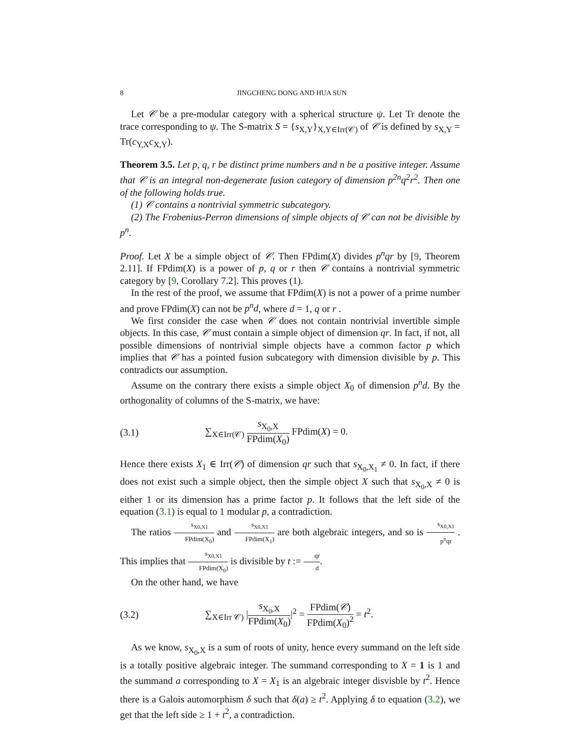8 JINGCHENG DONG AND HUA SUN
Let 𝒞 be a pre-modular category with a spherical structure ψ. Let Tr denote the trace corresponding to ψ. The S-matrix S = {s<sub>X,Y</sub>}<sub>X,Y∈Irr(𝒞)</sub> of 𝒞 is defined by s<sub>X,Y</sub> = Tr(c<sub>Y,X</sub>c<sub>X,Y</sub>).
Theorem 3.5. Let p, q, r be distinct prime numbers and n be a positive integer. Assume that 𝒞 is an integral non-degenerate fusion category of dimension p<sup>2n</sup>q<sup>2</sup>r<sup>2</sup>. Then one of the following holds true.
(1) 𝒞 contains a nontrivial symmetric subcategory.
(2) The Frobenius-Perron dimensions of simple objects of 𝒞 can not be divisible by p<sup>n</sup>.
Proof. Let X be a simple object of 𝒞. Then FPdim(X) divides p<sup>n</sup>qr by [9, Theorem 2.11]. If FPdim(X) is a power of p, q or r then 𝒞 contains a nontrivial symmetric category by [9, Corollary 7.2]. This proves (1).
In the rest of the proof, we assume that FPdim(X) is not a power of a prime number and prove FPdim(X) can not be p<sup>n</sup>d, where d = 1, q or r .
We first consider the case when 𝒞 does not contain nontrivial invertible simple objects. In this case, 𝒞 must contain a simple object of dimension qr. In fact, if not, all possible dimensions of nontrivial simple objects have a common factor p which implies that 𝒞 has a pointed fusion subcategory with dimension divisible by p. This contradicts our assumption.
Assume on the contrary there exists a simple object X<sub>0</sub> of dimension p<sup>n</sup>d. By the orthogonality of columns of the S-matrix, we have:
(3.1) ∑<sub>X∈Irr(𝒞)</sub> s<sub>X<sub>0</sub>,X</sub> FPdim(X<sub>0</sub>) FPdim(X) = 0.
Hence there exists X<sub>1</sub> ∈ Irr(𝒞) of dimension qr such that s<sub>X<sub>0</sub>,X<sub>1</sub></sub> ≠ 0. In fact, if there does not exist such a simple object, then the simple object X such that s<sub>X<sub>0</sub>,X</sub> ≠ 0 is either 1 or its dimension has a prime factor p. It follows that the left side of the equation (3.1) is equal to 1 modular p, a contradiction.
The ratios s<sub>X0,X1</sub> FPdim(X<sub>0</sub>) and s<sub>X0,X1</sub> FPdim(X<sub>1</sub>) are both algebraic integers, and so is s<sub>X0,X1</sub> p<sup>n</sup>qr . This implies that s<sub>X0,X1</sub> FPdim(X<sub>0</sub>) is divisible by t := qr d.
On the other hand, we have
(3.2) ∑<sub>X∈Irr 𝒞)</sub> |s<sub>X<sub>0</sub>,X</sub> FPdim(X<sub>0</sub>)|<sup>2</sup> = FPdim(𝒞) FPdim(X<sub>0</sub>)<sup>2</sup> = t<sup>2</sup>.
As we know, s<sub>X<sub>0</sub>,X</sub> is a sum of roots of unity, hence every summand on the left side is a totally positive algebraic integer. The summand corresponding to X = 1 is 1 and the summand a corresponding to X = X<sub>1</sub> is an algebraic integer disvisble by t<sup>2</sup>. Hence there is a Galois automorphism δ such that δ(a) ≥ t<sup>2</sup>. Applying δ to equation (3.2), we get that the left side ≥ 1 + t<sup>2</sup>, a contradiction.